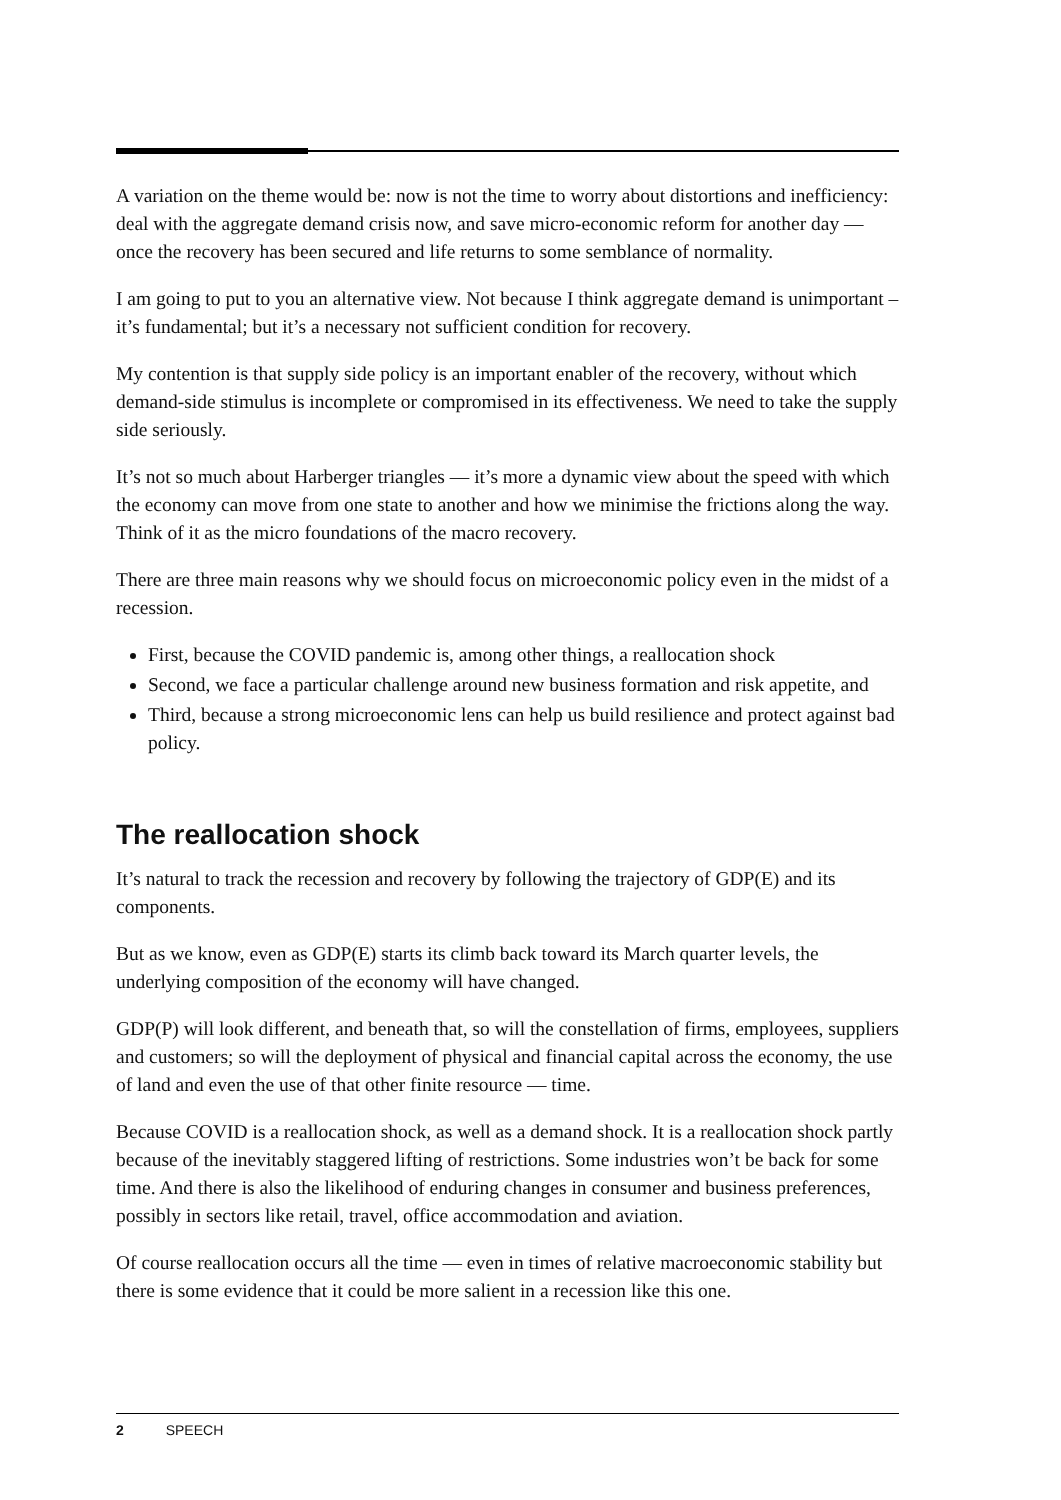A variation on the theme would be: now is not the time to worry about distortions and inefficiency: deal with the aggregate demand crisis now, and save micro-economic reform for another day — once the recovery has been secured and life returns to some semblance of normality.
I am going to put to you an alternative view. Not because I think aggregate demand is unimportant – it’s fundamental; but it’s a necessary not sufficient condition for recovery.
My contention is that supply side policy is an important enabler of the recovery, without which demand-side stimulus is incomplete or compromised in its effectiveness. We need to take the supply side seriously.
It’s not so much about Harberger triangles — it’s more a dynamic view about the speed with which the economy can move from one state to another and how we minimise the frictions along the way. Think of it as the micro foundations of the macro recovery.
There are three main reasons why we should focus on microeconomic policy even in the midst of a recession.
First, because the COVID pandemic is, among other things, a reallocation shock
Second, we face a particular challenge around new business formation and risk appetite, and
Third, because a strong microeconomic lens can help us build resilience and protect against bad policy.
The reallocation shock
It’s natural to track the recession and recovery by following the trajectory of GDP(E) and its components.
But as we know, even as GDP(E) starts its climb back toward its March quarter levels, the underlying composition of the economy will have changed.
GDP(P) will look different, and beneath that, so will the constellation of firms, employees, suppliers and customers; so will the deployment of physical and financial capital across the economy, the use of land and even the use of that other finite resource — time.
Because COVID is a reallocation shock, as well as a demand shock. It is a reallocation shock partly because of the inevitably staggered lifting of restrictions. Some industries won’t be back for some time. And there is also the likelihood of enduring changes in consumer and business preferences, possibly in sectors like retail, travel, office accommodation and aviation.
Of course reallocation occurs all the time — even in times of relative macroeconomic stability but there is some evidence that it could be more salient in a recession like this one.
2 SPEECH